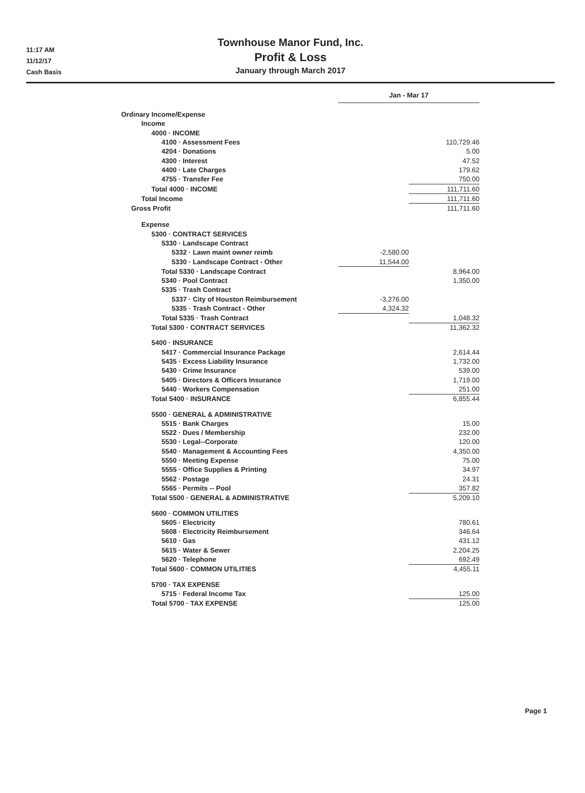11:17 AM
11/12/17
Cash Basis
Townhouse Manor Fund, Inc.
Profit & Loss
January through March 2017
| | Jan - Mar 17 | | | |
| Ordinary Income/Expense | | | | |
| Income | | | | |
| 4000 · INCOME | | | | |
| 4100 · Assessment Fees | | 110,729.46 | | |
| 4204 · Donations | | 5.00 | | |
| 4300 · Interest | | 47.52 | | |
| 4400 · Late Charges | | 179.62 | | |
| 4755 · Transfer Fee | | 750.00 | | |
| Total 4000 · INCOME | | 111,711.60 | | |
| Total Income | | 111,711.60 | | |
| Gross Profit | | 111,711.60 | | |
| Expense | | | | |
| 5300 · CONTRACT SERVICES | | | | |
| 5330 · Landscape Contract | | | | |
| 5332 · Lawn maint owner reimb | -2,580.00 | | | |
| 5330 · Landscape Contract - Other | 11,544.00 | | | |
| Total 5330 · Landscape Contract | | 8,964.00 | | |
| 5340 · Pool Contract | | 1,350.00 | | |
| 5335 · Trash Contract | | | | |
| 5337 · City of Houston Reimbursement | -3,276.00 | | | |
| 5335 · Trash Contract - Other | 4,324.32 | | | |
| Total 5335 · Trash Contract | | 1,048.32 | | |
| Total 5300 · CONTRACT SERVICES | | | 11,362.32 | |
| 5400 · INSURANCE | | | | |
| 5417 · Commercial Insurance Package | | 2,614.44 | | |
| 5435 · Excess Liability Insurance | | 1,732.00 | | |
| 5430 · Crime Insurance | | 539.00 | | |
| 5405 · Directors & Officers Insurance | | 1,719.00 | | |
| 5440 · Workers Compensation | | 251.00 | | |
| Total 5400 · INSURANCE | | | 6,855.44 | |
| 5500 · GENERAL & ADMINISTRATIVE | | | | |
| 5515 · Bank Charges | | 15.00 | | |
| 5522 · Dues / Membership | | 232.00 | | |
| 5530 · Legal--Corporate | | 120.00 | | |
| 5540 · Management & Accounting Fees | | 4,350.00 | | |
| 5550 · Meeting Expense | | 75.00 | | |
| 5555 · Office Supplies & Printing | | 34.97 | | |
| 5562 · Postage | | 24.31 | | |
| 5565 · Permits -- Pool | | 357.82 | | |
| Total 5500 · GENERAL & ADMINISTRATIVE | | | 5,209.10 | |
| 5600 · COMMON UTILITIES | | | | |
| 5605 · Electricity | | 780.61 | | |
| 5608 · Electricity Reimbursement | | 346.64 | | |
| 5610 · Gas | | 431.12 | | |
| 5615 · Water & Sewer | | 2,204.25 | | |
| 5620 · Telephone | | 692.49 | | |
| Total 5600 · COMMON UTILITIES | | | 4,455.11 | |
| 5700 · TAX EXPENSE | | | | |
| 5715 · Federal Income Tax | | 125.00 | | |
| Total 5700 · TAX EXPENSE | | | 125.00 | |
Page 1